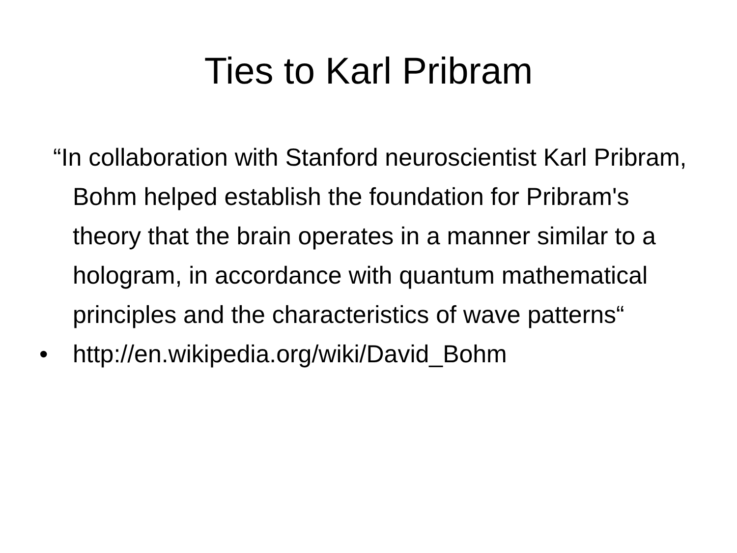Ties to Karl Pribram
“In collaboration with Stanford neuroscientist Karl Pribram, Bohm helped establish the foundation for Pribram's theory that the brain operates in a manner similar to a hologram, in accordance with quantum mathematical principles and the characteristics of wave patterns“
• http://en.wikipedia.org/wiki/David_Bohm